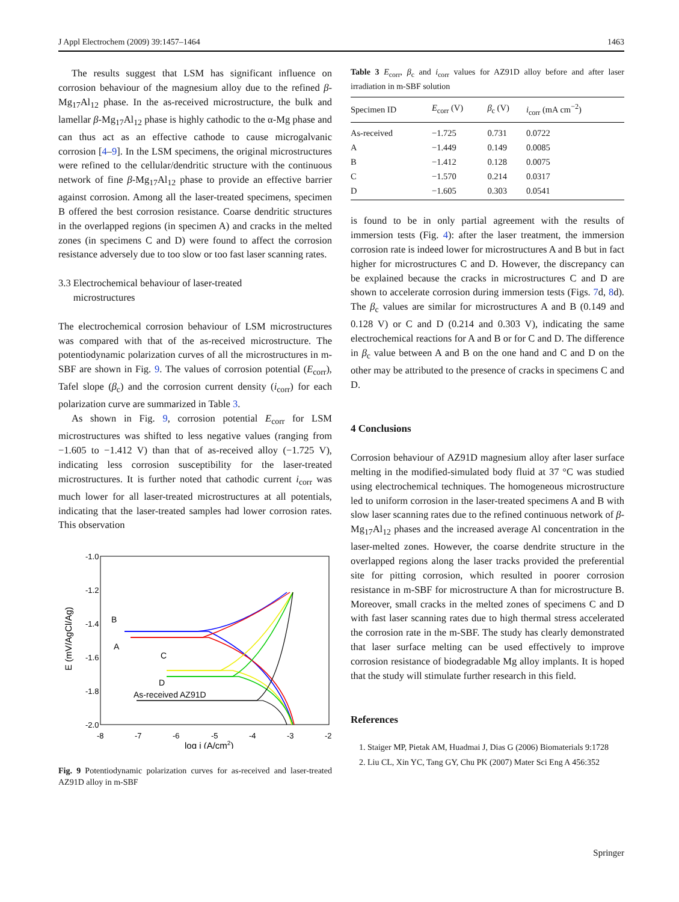J Appl Electrochem (2009) 39:1457–1464 1463
The results suggest that LSM has significant influence on corrosion behaviour of the magnesium alloy due to the refined β-Mg<sub>17</sub>Al<sub>12</sub> phase. In the as-received microstructure, the bulk and lamellar β-Mg<sub>17</sub>Al<sub>12</sub> phase is highly cathodic to the α-Mg phase and can thus act as an effective cathode to cause microgalvanic corrosion [4–9]. In the LSM specimens, the original microstructures were refined to the cellular/dendritic structure with the continuous network of fine β-Mg<sub>17</sub>Al<sub>12</sub> phase to provide an effective barrier against corrosion. Among all the laser-treated specimens, specimen B offered the best corrosion resistance. Coarse dendritic structures in the overlapped regions (in specimen A) and cracks in the melted zones (in specimens C and D) were found to affect the corrosion resistance adversely due to too slow or too fast laser scanning rates.
3.3 Electrochemical behaviour of laser-treated
microstructures
The electrochemical corrosion behaviour of LSM microstructures was compared with that of the as-received microstructure. The potentiodynamic polarization curves of all the microstructures in m-SBF are shown in Fig. 9. The values of corrosion potential (E<sub>corr</sub>), Tafel slope (β<sub>c</sub>) and the corrosion current density (i<sub>corr</sub>) for each polarization curve are summarized in Table 3.
As shown in Fig. 9, corrosion potential E<sub>corr</sub> for LSM microstructures was shifted to less negative values (ranging from −1.605 to −1.412 V) than that of as-received alloy (−1.725 V), indicating less corrosion susceptibility for the laser-treated microstructures. It is further noted that cathodic current i<sub>corr</sub> was much lower for all laser-treated microstructures at all potentials, indicating that the laser-treated samples had lower corrosion rates. This observation
-1.0
-1.2
-1.4
-1.6
-1.8
-2.0
-8
-7
-6
-5
-4
-3
-2
log i (A/cm2)
E (mV/AgCl/Ag)
B
A
C
D
As-received AZ91D
Fig. 9 Potentiodynamic polarization curves for as-received and laser-treated AZ91D alloy in m-SBF
Table 3 E<sub>corr</sub>, β<sub>c</sub> and i<sub>corr</sub> values for AZ91D alloy before and after laser irradiation in m-SBF solution
| Specimen ID | E<sub>corr</sub> (V) | β<sub>c</sub> (V) | i<sub>corr</sub> (mA cm<sup>−2</sup>) |
| --- | --- | --- | --- |
| As-received | −1.725 | 0.731 | 0.0722 |
| A | −1.449 | 0.149 | 0.0085 |
| B | −1.412 | 0.128 | 0.0075 |
| C | −1.570 | 0.214 | 0.0317 |
| D | −1.605 | 0.303 | 0.0541 |
is found to be in only partial agreement with the results of immersion tests (Fig. 4): after the laser treatment, the immersion corrosion rate is indeed lower for microstructures A and B but in fact higher for microstructures C and D. However, the discrepancy can be explained because the cracks in microstructures C and D are shown to accelerate corrosion during immersion tests (Figs. 7d, 8d). The β<sub>c</sub> values are similar for microstructures A and B (0.149 and 0.128 V) or C and D (0.214 and 0.303 V), indicating the same electrochemical reactions for A and B or for C and D. The difference in β<sub>c</sub> value between A and B on the one hand and C and D on the other may be attributed to the presence of cracks in specimens C and D.
4 Conclusions
Corrosion behaviour of AZ91D magnesium alloy after laser surface melting in the modified-simulated body fluid at 37 °C was studied using electrochemical techniques. The homogeneous microstructure led to uniform corrosion in the laser-treated specimens A and B with slow laser scanning rates due to the refined continuous network of β-Mg<sub>17</sub>Al<sub>12</sub> phases and the increased average Al concentration in the laser-melted zones. However, the coarse dendrite structure in the overlapped regions along the laser tracks provided the preferential site for pitting corrosion, which resulted in poorer corrosion resistance in m-SBF for microstructure A than for microstructure B. Moreover, small cracks in the melted zones of specimens C and D with fast laser scanning rates due to high thermal stress accelerated the corrosion rate in the m-SBF. The study has clearly demonstrated that laser surface melting can be used effectively to improve corrosion resistance of biodegradable Mg alloy implants. It is hoped that the study will stimulate further research in this field.
References
1. Staiger MP, Pietak AM, Huadmai J, Dias G (2006) Biomaterials 9:1728
2. Liu CL, Xin YC, Tang GY, Chu PK (2007) Mater Sci Eng A 456:352
Springer